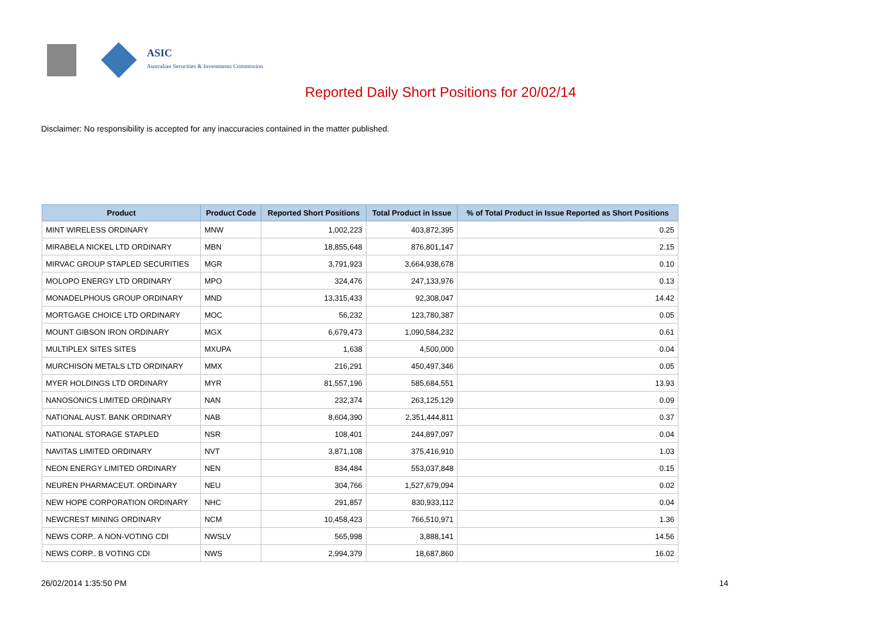ASIC
Australian Securities & Investments Commission
Reported Daily Short Positions for 20/02/14
Disclaimer: No responsibility is accepted for any inaccuracies contained in the matter published.
| Product | Product Code | Reported Short Positions | Total Product in Issue | % of Total Product in Issue Reported as Short Positions |
| --- | --- | --- | --- | --- |
| MINT WIRELESS ORDINARY | MNW | 1,002,223 | 403,872,395 | 0.25 |
| MIRABELA NICKEL LTD ORDINARY | MBN | 18,855,648 | 876,801,147 | 2.15 |
| MIRVAC GROUP STAPLED SECURITIES | MGR | 3,791,923 | 3,664,938,678 | 0.10 |
| MOLOPO ENERGY LTD ORDINARY | MPO | 324,476 | 247,133,976 | 0.13 |
| MONADELPHOUS GROUP ORDINARY | MND | 13,315,433 | 92,308,047 | 14.42 |
| MORTGAGE CHOICE LTD ORDINARY | MOC | 56,232 | 123,780,387 | 0.05 |
| MOUNT GIBSON IRON ORDINARY | MGX | 6,679,473 | 1,090,584,232 | 0.61 |
| MULTIPLEX SITES SITES | MXUPA | 1,638 | 4,500,000 | 0.04 |
| MURCHISON METALS LTD ORDINARY | MMX | 216,291 | 450,497,346 | 0.05 |
| MYER HOLDINGS LTD ORDINARY | MYR | 81,557,196 | 585,684,551 | 13.93 |
| NANOSONICS LIMITED ORDINARY | NAN | 232,374 | 263,125,129 | 0.09 |
| NATIONAL AUST. BANK ORDINARY | NAB | 8,604,390 | 2,351,444,811 | 0.37 |
| NATIONAL STORAGE STAPLED | NSR | 108,401 | 244,897,097 | 0.04 |
| NAVITAS LIMITED ORDINARY | NVT | 3,871,108 | 375,416,910 | 1.03 |
| NEON ENERGY LIMITED ORDINARY | NEN | 834,484 | 553,037,848 | 0.15 |
| NEUREN PHARMACEUT. ORDINARY | NEU | 304,766 | 1,527,679,094 | 0.02 |
| NEW HOPE CORPORATION ORDINARY | NHC | 291,857 | 830,933,112 | 0.04 |
| NEWCREST MINING ORDINARY | NCM | 10,458,423 | 766,510,971 | 1.36 |
| NEWS CORP.. A NON-VOTING CDI | NWSLV | 565,998 | 3,888,141 | 14.56 |
| NEWS CORP.. B VOTING CDI | NWS | 2,994,379 | 18,687,860 | 16.02 |
26/02/2014 1:35:50 PM 14